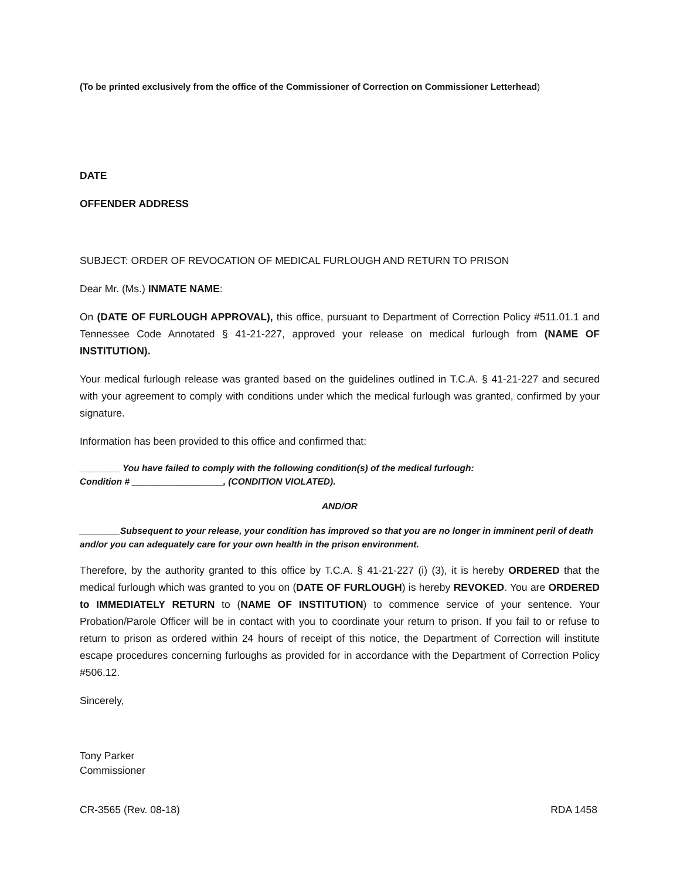(To be printed exclusively from the office of the Commissioner of Correction on Commissioner Letterhead)
DATE
OFFENDER ADDRESS
SUBJECT: ORDER OF REVOCATION OF MEDICAL FURLOUGH AND RETURN TO PRISON
Dear Mr. (Ms.) INMATE NAME:
On (DATE OF FURLOUGH APPROVAL), this office, pursuant to Department of Correction Policy #511.01.1 and Tennessee Code Annotated § 41-21-227, approved your release on medical furlough from (NAME OF INSTITUTION).
Your medical furlough release was granted based on the guidelines outlined in T.C.A. § 41-21-227 and secured with your agreement to comply with conditions under which the medical furlough was granted, confirmed by your signature.
Information has been provided to this office and confirmed that:
________ You have failed to comply with the following condition(s) of the medical furlough:
Condition # __________________, (CONDITION VIOLATED).
AND/OR
________Subsequent to your release, your condition has improved so that you are no longer in imminent peril of death and/or you can adequately care for your own health in the prison environment.
Therefore, by the authority granted to this office by T.C.A. § 41-21-227 (i) (3), it is hereby ORDERED that the medical furlough which was granted to you on (DATE OF FURLOUGH) is hereby REVOKED. You are ORDERED to IMMEDIATELY RETURN to (NAME OF INSTITUTION) to commence service of your sentence. Your Probation/Parole Officer will be in contact with you to coordinate your return to prison. If you fail to or refuse to return to prison as ordered within 24 hours of receipt of this notice, the Department of Correction will institute escape procedures concerning furloughs as provided for in accordance with the Department of Correction Policy #506.12.
Sincerely,
Tony Parker
Commissioner
CR-3565 (Rev. 08-18) RDA 1458